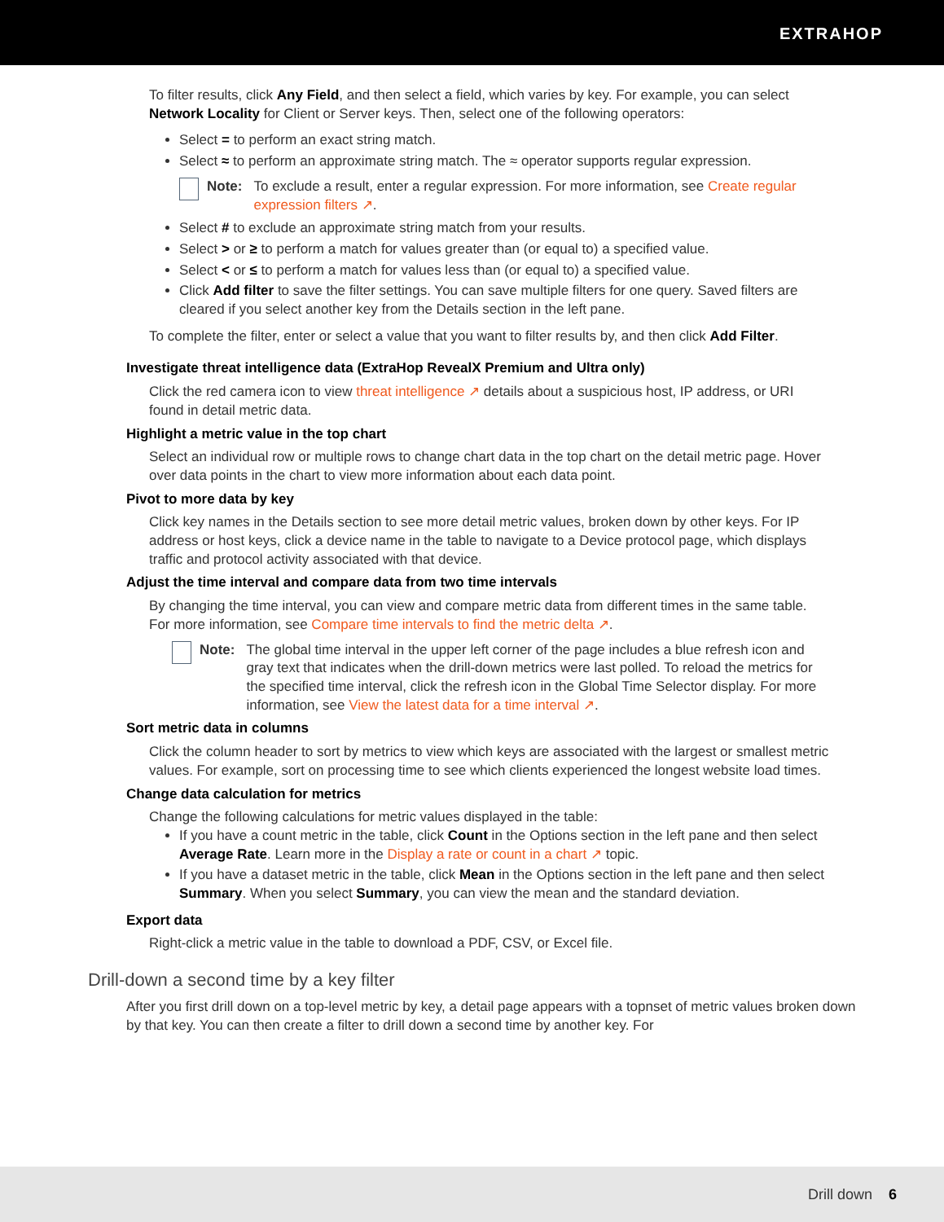EXTRAHOP
To filter results, click Any Field, and then select a field, which varies by key. For example, you can select Network Locality for Client or Server keys. Then, select one of the following operators:
Select = to perform an exact string match.
Select ≈ to perform an approximate string match. The ≈ operator supports regular expression.
Note: To exclude a result, enter a regular expression. For more information, see Create regular expression filters ↗.
Select # to exclude an approximate string match from your results.
Select > or ≥ to perform a match for values greater than (or equal to) a specified value.
Select < or ≤ to perform a match for values less than (or equal to) a specified value.
Click Add filter to save the filter settings. You can save multiple filters for one query. Saved filters are cleared if you select another key from the Details section in the left pane.
To complete the filter, enter or select a value that you want to filter results by, and then click Add Filter.
Investigate threat intelligence data (ExtraHop RevealX Premium and Ultra only)
Click the red camera icon to view threat intelligence ↗ details about a suspicious host, IP address, or URI found in detail metric data.
Highlight a metric value in the top chart
Select an individual row or multiple rows to change chart data in the top chart on the detail metric page. Hover over data points in the chart to view more information about each data point.
Pivot to more data by key
Click key names in the Details section to see more detail metric values, broken down by other keys. For IP address or host keys, click a device name in the table to navigate to a Device protocol page, which displays traffic and protocol activity associated with that device.
Adjust the time interval and compare data from two time intervals
By changing the time interval, you can view and compare metric data from different times in the same table. For more information, see Compare time intervals to find the metric delta ↗.
Note: The global time interval in the upper left corner of the page includes a blue refresh icon and gray text that indicates when the drill-down metrics were last polled. To reload the metrics for the specified time interval, click the refresh icon in the Global Time Selector display. For more information, see View the latest data for a time interval ↗.
Sort metric data in columns
Click the column header to sort by metrics to view which keys are associated with the largest or smallest metric values. For example, sort on processing time to see which clients experienced the longest website load times.
Change data calculation for metrics
Change the following calculations for metric values displayed in the table:
If you have a count metric in the table, click Count in the Options section in the left pane and then select Average Rate. Learn more in the Display a rate or count in a chart ↗ topic.
If you have a dataset metric in the table, click Mean in the Options section in the left pane and then select Summary. When you select Summary, you can view the mean and the standard deviation.
Export data
Right-click a metric value in the table to download a PDF, CSV, or Excel file.
Drill-down a second time by a key filter
After you first drill down on a top-level metric by key, a detail page appears with a topnset of metric values broken down by that key. You can then create a filter to drill down a second time by another key. For
Drill down 6